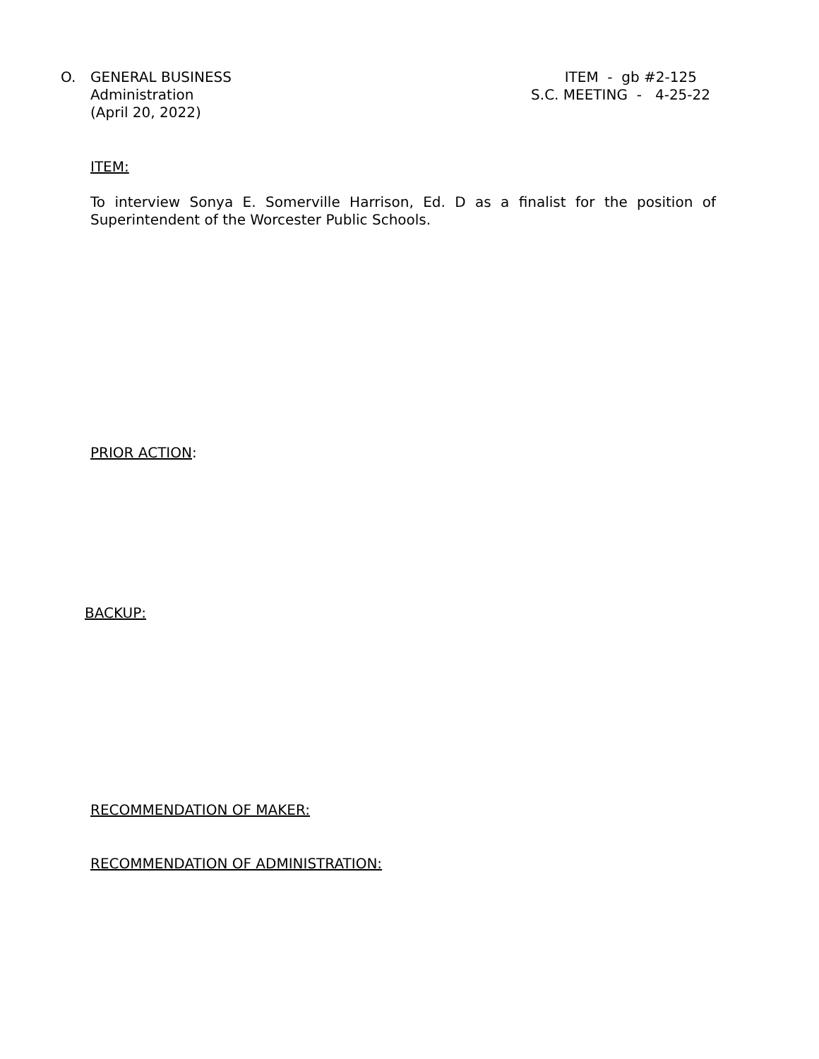O. GENERAL BUSINESS
Administration
(April 20, 2022)
ITEM - gb #2-125 S.C. MEETING - 4-25-22
ITEM:
To interview Sonya E. Somerville Harrison, Ed. D as a finalist for the position of Superintendent of the Worcester Public Schools.
PRIOR ACTION:
BACKUP:
RECOMMENDATION OF MAKER:
RECOMMENDATION OF ADMINISTRATION: